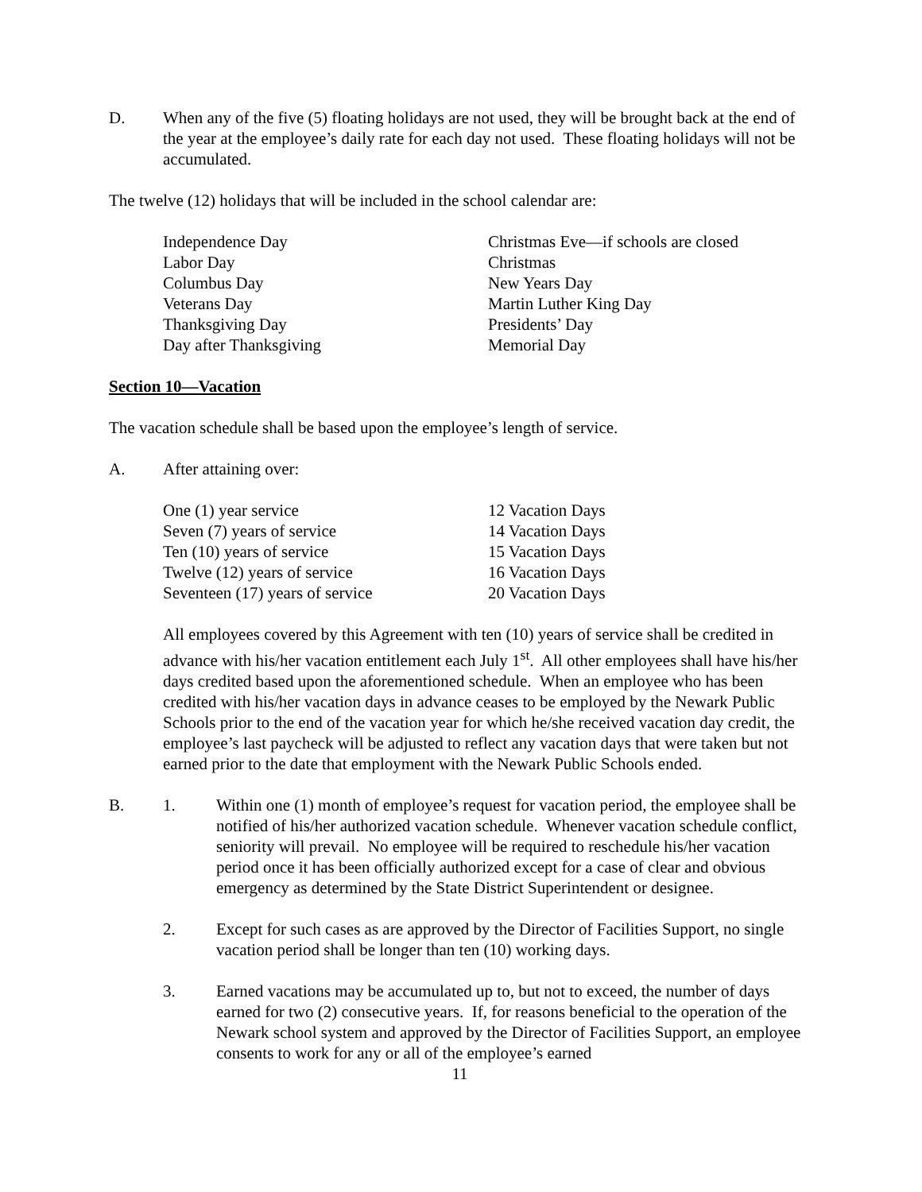D. When any of the five (5) floating holidays are not used, they will be brought back at the end of the year at the employee’s daily rate for each day not used. These floating holidays will not be accumulated.
The twelve (12) holidays that will be included in the school calendar are:
| Independence Day | Christmas Eve—if schools are closed |
| Labor Day | Christmas |
| Columbus Day | New Years Day |
| Veterans Day | Martin Luther King Day |
| Thanksgiving Day | Presidents’ Day |
| Day after Thanksgiving | Memorial Day |
Section 10—Vacation
The vacation schedule shall be based upon the employee’s length of service.
A. After attaining over:
| One (1) year service | 12 Vacation Days |
| Seven (7) years of service | 14 Vacation Days |
| Ten (10) years of service | 15 Vacation Days |
| Twelve (12) years of service | 16 Vacation Days |
| Seventeen (17) years of service | 20 Vacation Days |
All employees covered by this Agreement with ten (10) years of service shall be credited in advance with his/her vacation entitlement each July 1<sup>st</sup>. All other employees shall have his/her days credited based upon the aforementioned schedule. When an employee who has been credited with his/her vacation days in advance ceases to be employed by the Newark Public Schools prior to the end of the vacation year for which he/she received vacation day credit, the employee’s last paycheck will be adjusted to reflect any vacation days that were taken but not earned prior to the date that employment with the Newark Public Schools ended.
B. 1. Within one (1) month of employee’s request for vacation period, the employee shall be notified of his/her authorized vacation schedule. Whenever vacation schedule conflict, seniority will prevail. No employee will be required to reschedule his/her vacation period once it has been officially authorized except for a case of clear and obvious emergency as determined by the State District Superintendent or designee.
2. Except for such cases as are approved by the Director of Facilities Support, no single vacation period shall be longer than ten (10) working days.
3. Earned vacations may be accumulated up to, but not to exceed, the number of days earned for two (2) consecutive years. If, for reasons beneficial to the operation of the Newark school system and approved by the Director of Facilities Support, an employee consents to work for any or all of the employee’s earned
11